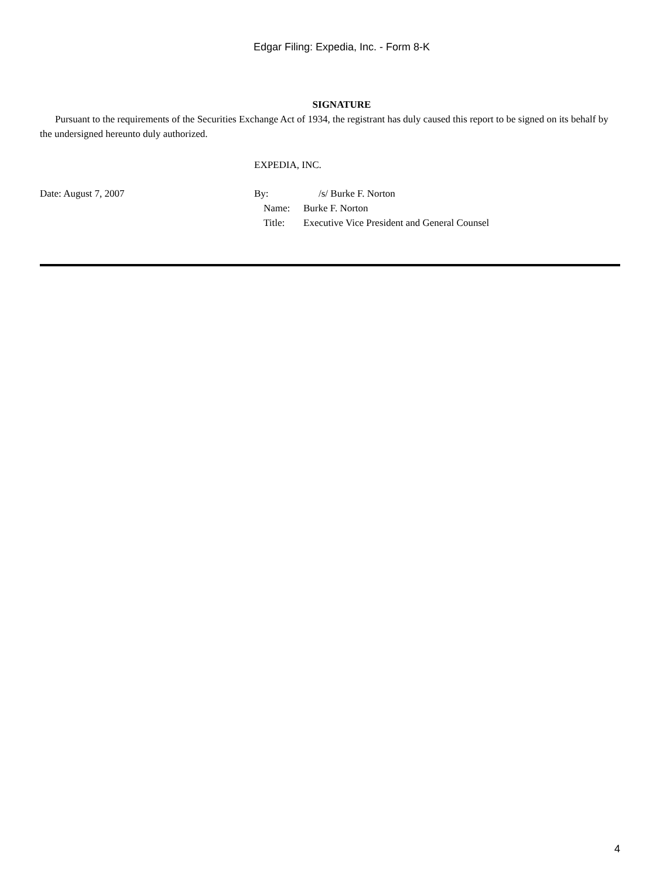Edgar Filing: Expedia, Inc. - Form 8-K
SIGNATURE
Pursuant to the requirements of the Securities Exchange Act of 1934, the registrant has duly caused this report to be signed on its behalf by the undersigned hereunto duly authorized.
| | EXPEDIA, INC. | | |
| Date: August 7, 2007 | By: | | /s/ Burke F. Norton |
| | | Name: Burke F. Norton | |
| | | Title: Executive Vice President and General Counsel | |
4